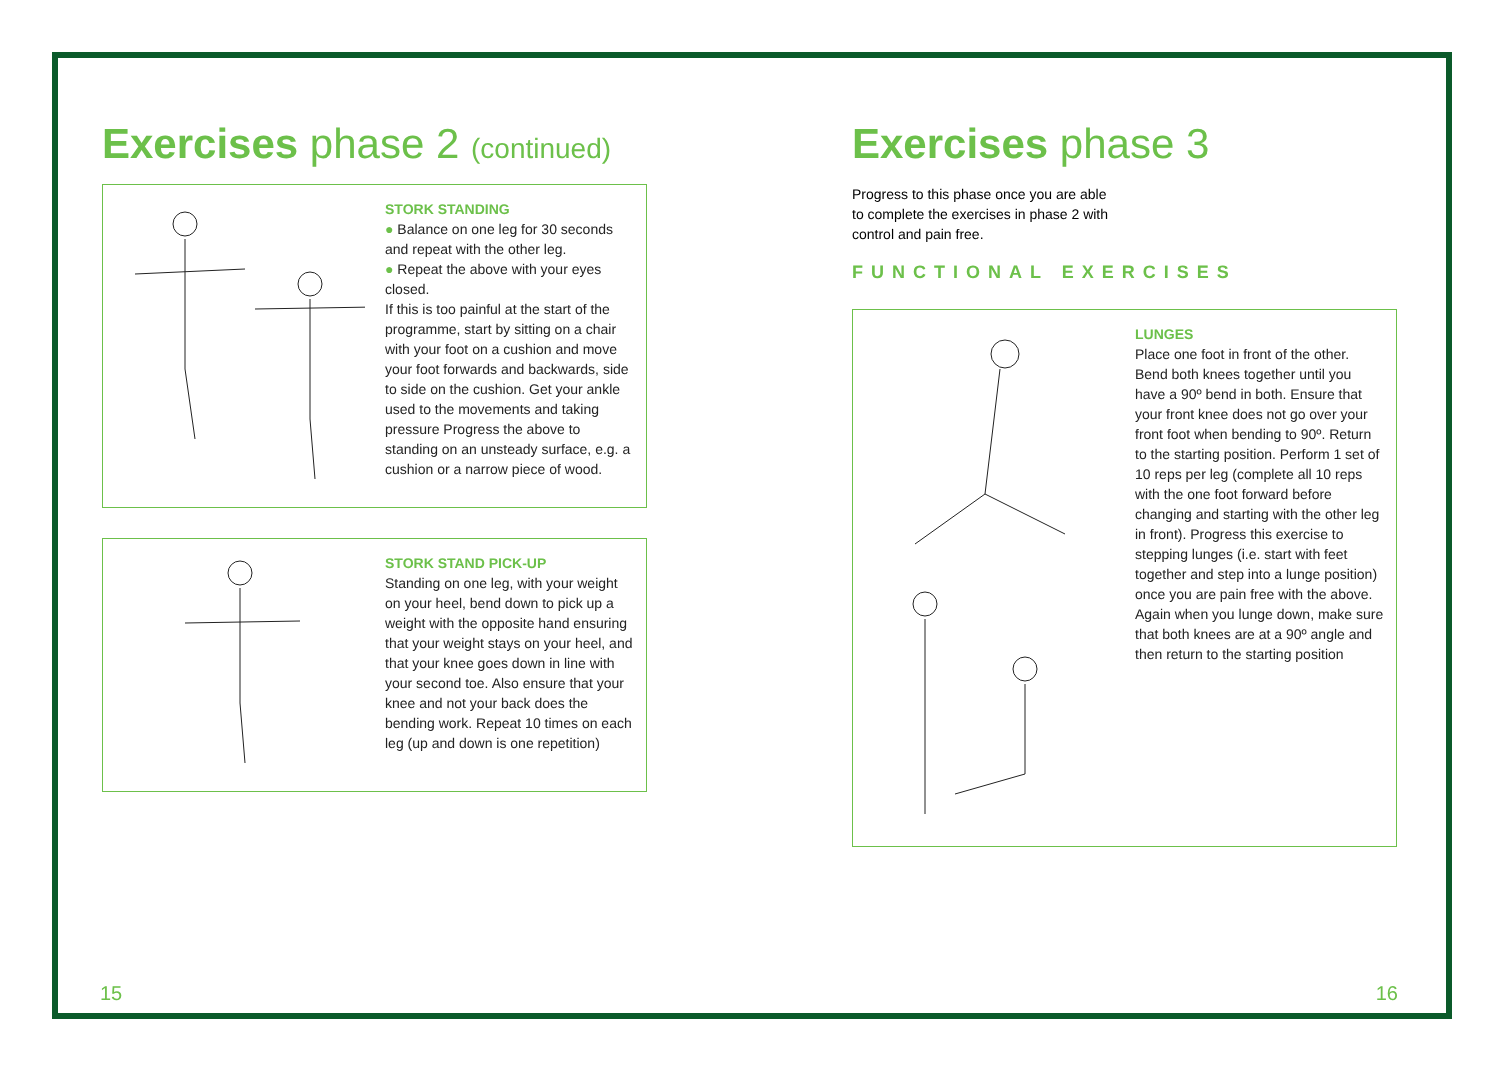Exercises phase 2 (continued)
STORK STANDING
● Balance on one leg for 30 seconds and repeat with the other leg.
● Repeat the above with your eyes closed.
If this is too painful at the start of the programme, start by sitting on a chair with your foot on a cushion and move your foot forwards and backwards, side to side on the cushion. Get your ankle used to the movements and taking pressure Progress the above to standing on an unsteady surface, e.g. a cushion or a narrow piece of wood.
STORK STAND PICK-UP
Standing on one leg, with your weight on your heel, bend down to pick up a weight with the opposite hand ensuring that your weight stays on your heel, and that your knee goes down in line with your second toe. Also ensure that your knee and not your back does the bending work. Repeat 10 times on each leg (up and down is one repetition)
15
Exercises phase 3
Progress to this phase once you are able to complete the exercises in phase 2 with control and pain free.
FUNCTIONAL EXERCISES
LUNGES
Place one foot in front of the other. Bend both knees together until you have a 90º bend in both. Ensure that your front knee does not go over your front foot when bending to 90º. Return to the starting position. Perform 1 set of 10 reps per leg (complete all 10 reps with the one foot forward before changing and starting with the other leg in front). Progress this exercise to stepping lunges (i.e. start with feet together and step into a lunge position) once you are pain free with the above. Again when you lunge down, make sure that both knees are at a 90º angle and then return to the starting position
16